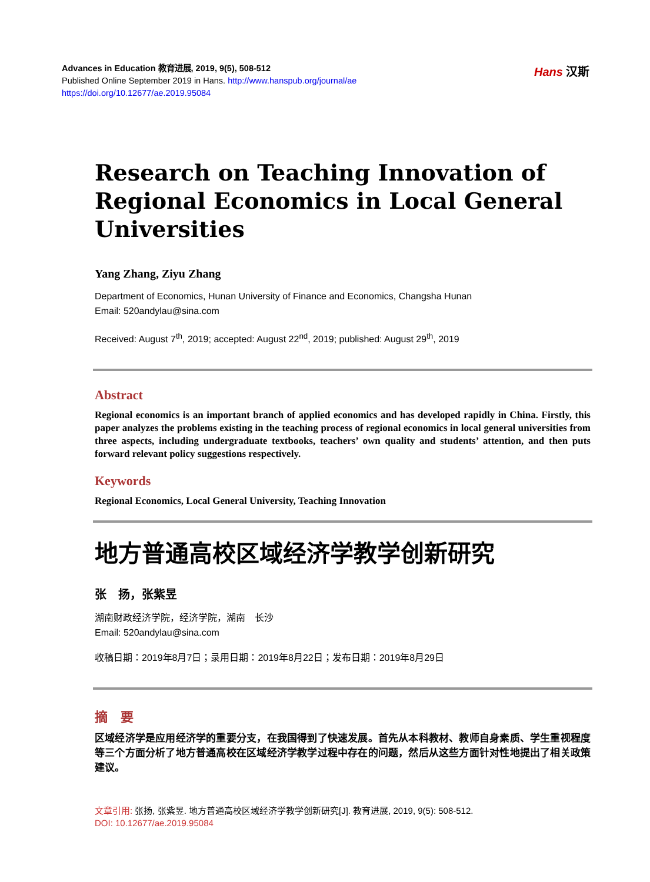Advances in Education 教育进展, 2019, 9(5), 508-512
Published Online September 2019 in Hans. http://www.hanspub.org/journal/ae
https://doi.org/10.12677/ae.2019.95084
Hans 汉斯
Research on Teaching Innovation of Regional Economics in Local General Universities
Yang Zhang, Ziyu Zhang
Department of Economics, Hunan University of Finance and Economics, Changsha Hunan
Email: 520andylau@sina.com
Received: August 7<sup>th</sup>, 2019; accepted: August 22<sup>nd</sup>, 2019; published: August 29<sup>th</sup>, 2019
Abstract
Regional economics is an important branch of applied economics and has developed rapidly in China. Firstly, this paper analyzes the problems existing in the teaching process of regional economics in local general universities from three aspects, including undergraduate textbooks, teachers’ own quality and students’ attention, and then puts forward relevant policy suggestions respectively.
Keywords
Regional Economics, Local General University, Teaching Innovation
地方普通高校区域经济学教学创新研究
张　扬，张紫昱
湖南财政经济学院，经济学院，湖南　长沙
Email: 520andylau@sina.com
收稿日期：2019年8月7日；录用日期：2019年8月22日；发布日期：2019年8月29日
摘　要
区域经济学是应用经济学的重要分支，在我国得到了快速发展。首先从本科教材、教师自身素质、学生重视程度等三个方面分析了地方普通高校在区域经济学教学过程中存在的问题，然后从这些方面针对性地提出了相关政策建议。
文章引用: 张扬, 张紫昱. 地方普通高校区域经济学教学创新研究[J]. 教育进展, 2019, 9(5): 508-512.
DOI: 10.12677/ae.2019.95084